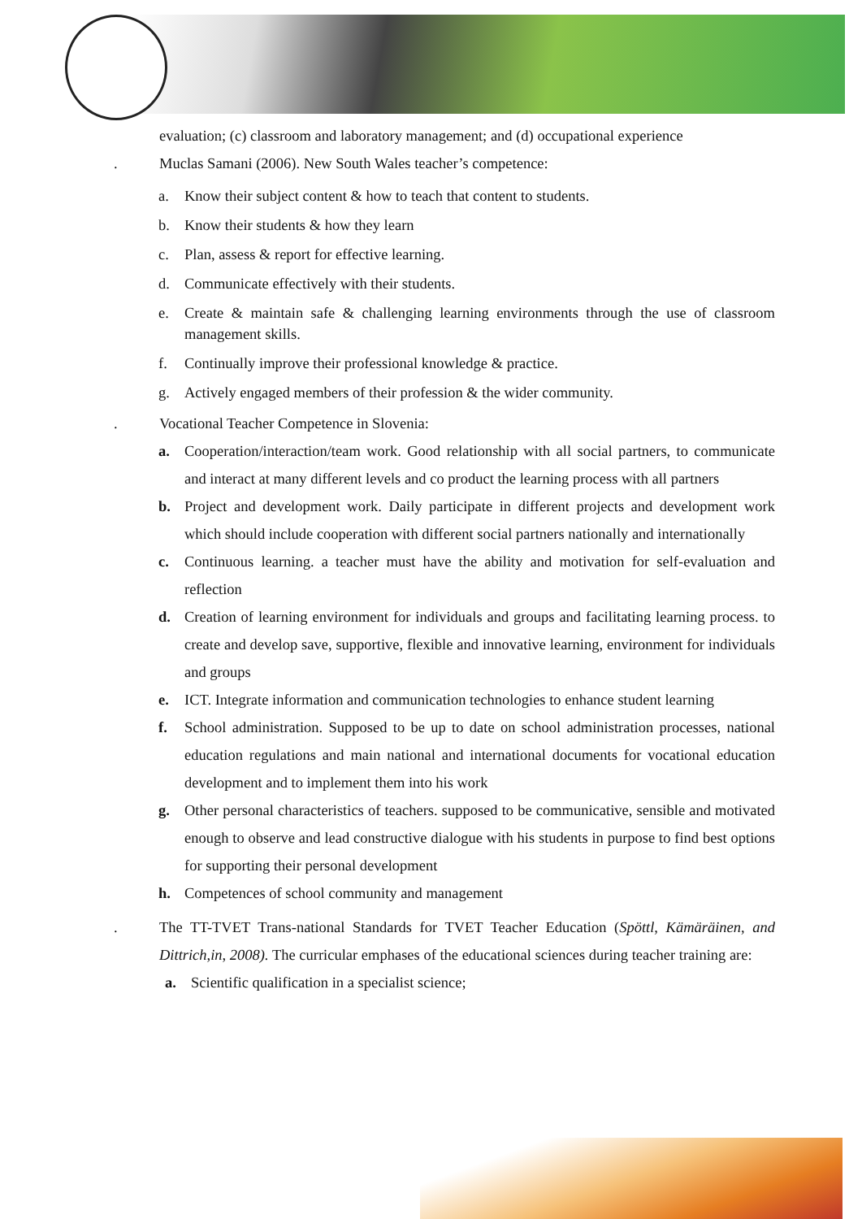evaluation; (c) classroom and laboratory management; and (d) occupational experience
. Muclas Samani (2006). New South Wales teacher’s competence:
a. Know their subject content & how to teach that content to students.
b. Know their students & how they learn
c. Plan, assess & report for effective learning.
d. Communicate effectively with their students.
e. Create & maintain safe & challenging learning environments through the use of classroom management skills.
f. Continually improve their professional knowledge & practice.
g. Actively engaged members of their profession & the wider community.
. Vocational Teacher Competence in Slovenia:
a. Cooperation/interaction/team work. Good relationship with all social partners, to communicate and interact at many different levels and co product the learning process with all partners
b. Project and development work. Daily participate in different projects and development work which should include cooperation with different social partners nationally and internationally
c. Continuous learning. a teacher must have the ability and motivation for self-evaluation and reflection
d. Creation of learning environment for individuals and groups and facilitating learning process. to create and develop save, supportive, flexible and innovative learning, environment for individuals and groups
e. ICT. Integrate information and communication technologies to enhance student learning
f. School administration. Supposed to be up to date on school administration processes, national education regulations and main national and international documents for vocational education development and to implement them into his work
g. Other personal characteristics of teachers. supposed to be communicative, sensible and motivated enough to observe and lead constructive dialogue with his students in purpose to find best options for supporting their personal development
h. Competences of school community and management
. The TT-TVET Trans-national Standards for TVET Teacher Education (Spöttl, Kämäräinen, and Dittrich,in, 2008). The curricular emphases of the educational sciences during teacher training are:
a. Scientific qualification in a specialist science;